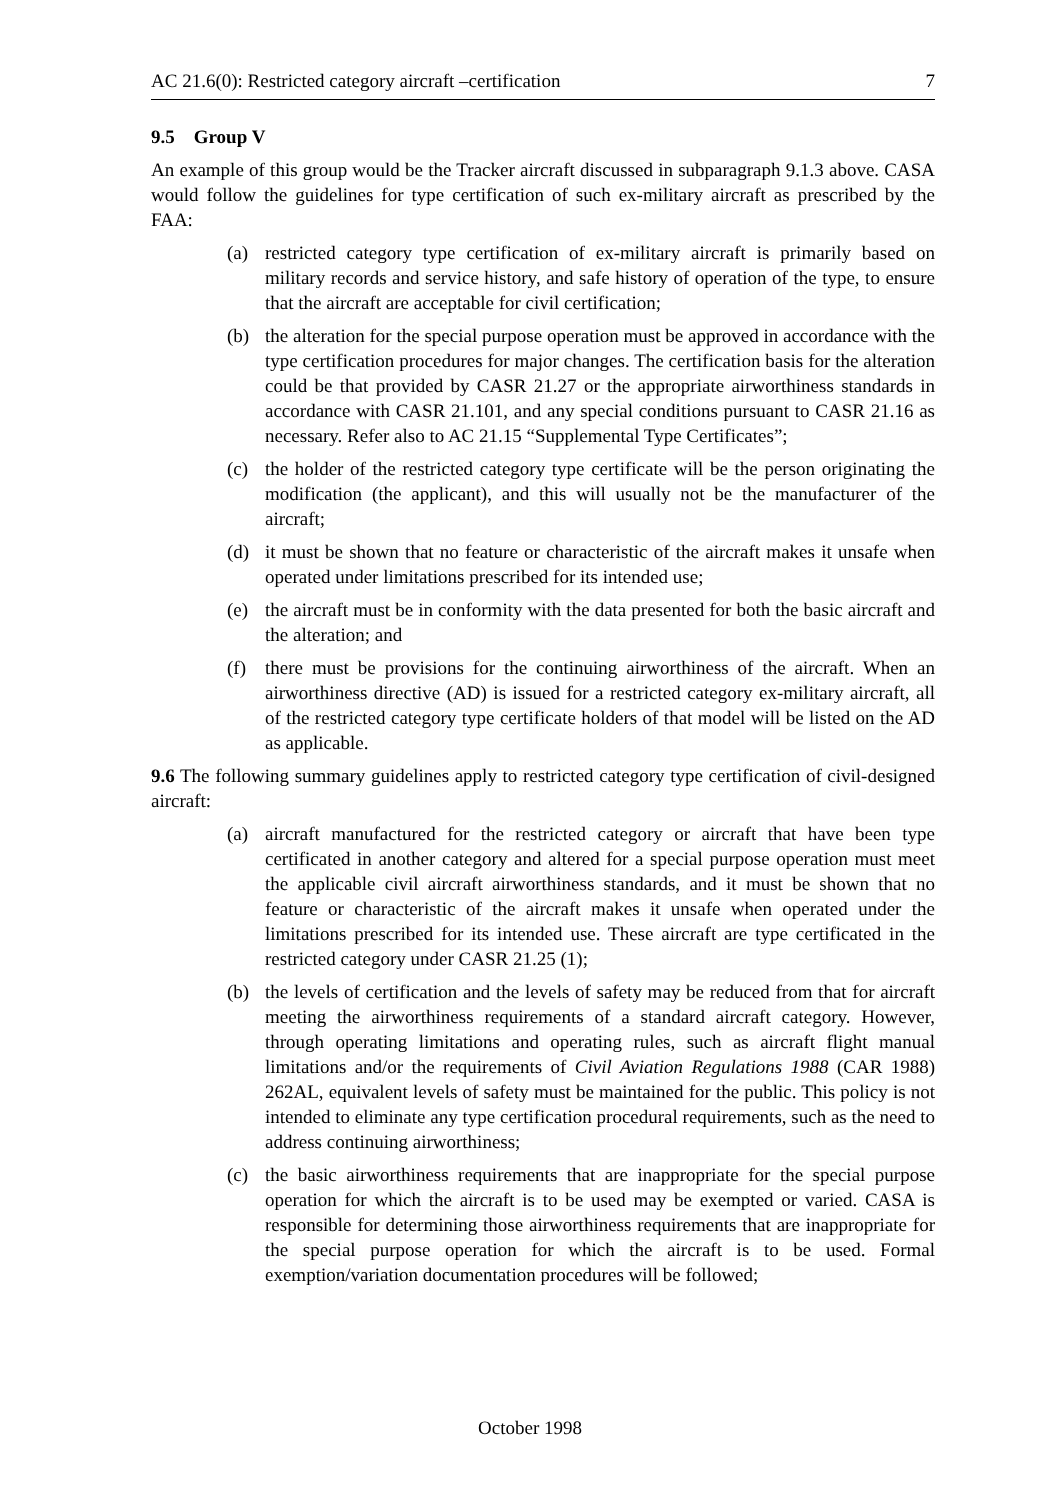AC 21.6(0): Restricted category aircraft –certification 7
9.5 Group V
An example of this group would be the Tracker aircraft discussed in subparagraph 9.1.3 above. CASA would follow the guidelines for type certification of such ex-military aircraft as prescribed by the FAA:
(a) restricted category type certification of ex-military aircraft is primarily based on military records and service history, and safe history of operation of the type, to ensure that the aircraft are acceptable for civil certification;
(b) the alteration for the special purpose operation must be approved in accordance with the type certification procedures for major changes. The certification basis for the alteration could be that provided by CASR 21.27 or the appropriate airworthiness standards in accordance with CASR 21.101, and any special conditions pursuant to CASR 21.16 as necessary. Refer also to AC 21.15 “Supplemental Type Certificates”;
(c) the holder of the restricted category type certificate will be the person originating the modification (the applicant), and this will usually not be the manufacturer of the aircraft;
(d) it must be shown that no feature or characteristic of the aircraft makes it unsafe when operated under limitations prescribed for its intended use;
(e) the aircraft must be in conformity with the data presented for both the basic aircraft and the alteration; and
(f) there must be provisions for the continuing airworthiness of the aircraft. When an airworthiness directive (AD) is issued for a restricted category ex-military aircraft, all of the restricted category type certificate holders of that model will be listed on the AD as applicable.
9.6 The following summary guidelines apply to restricted category type certification of civil-designed aircraft:
(a) aircraft manufactured for the restricted category or aircraft that have been type certificated in another category and altered for a special purpose operation must meet the applicable civil aircraft airworthiness standards, and it must be shown that no feature or characteristic of the aircraft makes it unsafe when operated under the limitations prescribed for its intended use. These aircraft are type certificated in the restricted category under CASR 21.25 (1);
(b) the levels of certification and the levels of safety may be reduced from that for aircraft meeting the airworthiness requirements of a standard aircraft category. However, through operating limitations and operating rules, such as aircraft flight manual limitations and/or the requirements of Civil Aviation Regulations 1988 (CAR 1988) 262AL, equivalent levels of safety must be maintained for the public. This policy is not intended to eliminate any type certification procedural requirements, such as the need to address continuing airworthiness;
(c) the basic airworthiness requirements that are inappropriate for the special purpose operation for which the aircraft is to be used may be exempted or varied. CASA is responsible for determining those airworthiness requirements that are inappropriate for the special purpose operation for which the aircraft is to be used. Formal exemption/variation documentation procedures will be followed;
October 1998